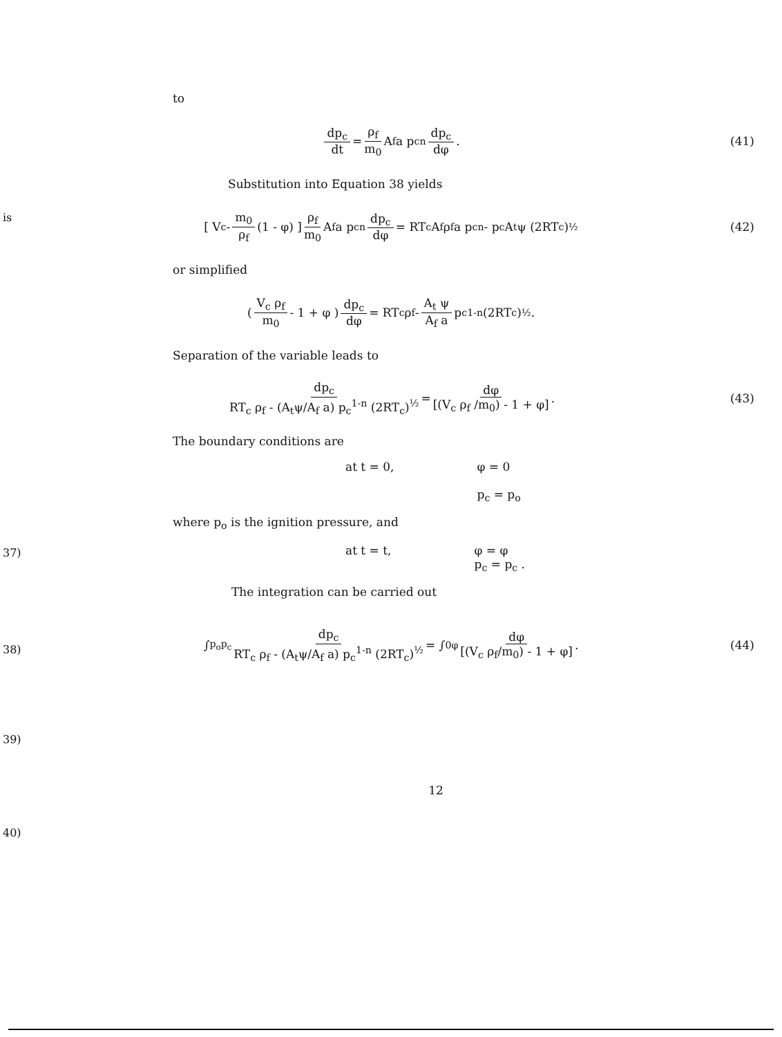to
dp<sub>c</sub> dt = ρ<sub>f</sub> m<sub>0</sub> A<sub>f</sub> a p<sub>c</sub><sup>n</sup> dp<sub>c</sub> dφ . (41)
Substitution into Equation 38 yields
is
[ V<sub>c</sub> - m<sub>0</sub> ρ<sub>f</sub> (1 - φ) ] ρ<sub>f</sub> m<sub>0</sub> A<sub>f</sub> a p<sub>c</sub><sup>n</sup> dp<sub>c</sub> dφ = RT<sub>c</sub> A<sub>f</sub> ρ<sub>f</sub> a p<sub>c</sub><sup>n</sup> - p<sub>c</sub> A<sub>t</sub> ψ (2RT<sub>c</sub>)<sup>½</sup> (42)
or simplified
( V<sub>c</sub> ρ<sub>f</sub> m<sub>0</sub> - 1 + φ ) dp<sub>c</sub> dφ = RT<sub>c</sub> ρ<sub>f</sub> - A<sub>t</sub> ψ A<sub>f</sub> a p<sub>c</sub><sup>1-n</sup> (2RT<sub>c</sub>)<sup>½</sup> .
Separation of the variable leads to
dp<sub>c</sub> RT<sub>c</sub> ρ<sub>f</sub> - (A<sub>t</sub>ψ/A<sub>f</sub> a) p<sub>c</sub><sup>1-n</sup> (2RT<sub>c</sub>)<sup>½</sup> = dφ [(V<sub>c</sub> ρ<sub>f</sub> /m<sub>0</sub>) - 1 + φ] . (43)
The boundary conditions are
37)
at t = 0, φ = 0
p<sub>c</sub> = p<sub>o</sub>
where p<sub>o</sub> is the ignition pressure, and
38)
at t = t, φ = φ
p<sub>c</sub> = p<sub>c</sub> .
The integration can be carried out
39)
∫<sub>p<sub>o</sub></sub><sup>p<sub>c</sub></sup> dp<sub>c</sub> RT<sub>c</sub> ρ<sub>f</sub> - (A<sub>t</sub>ψ/A<sub>f</sub> a) p<sub>c</sub><sup>1-n</sup> (2RT<sub>c</sub>)<sup>½</sup> = ∫<sub>0</sub><sup>φ</sup> dφ [(V<sub>c</sub> ρ<sub>f</sub>/m<sub>0</sub>) - 1 + φ] . (44)
40)
12